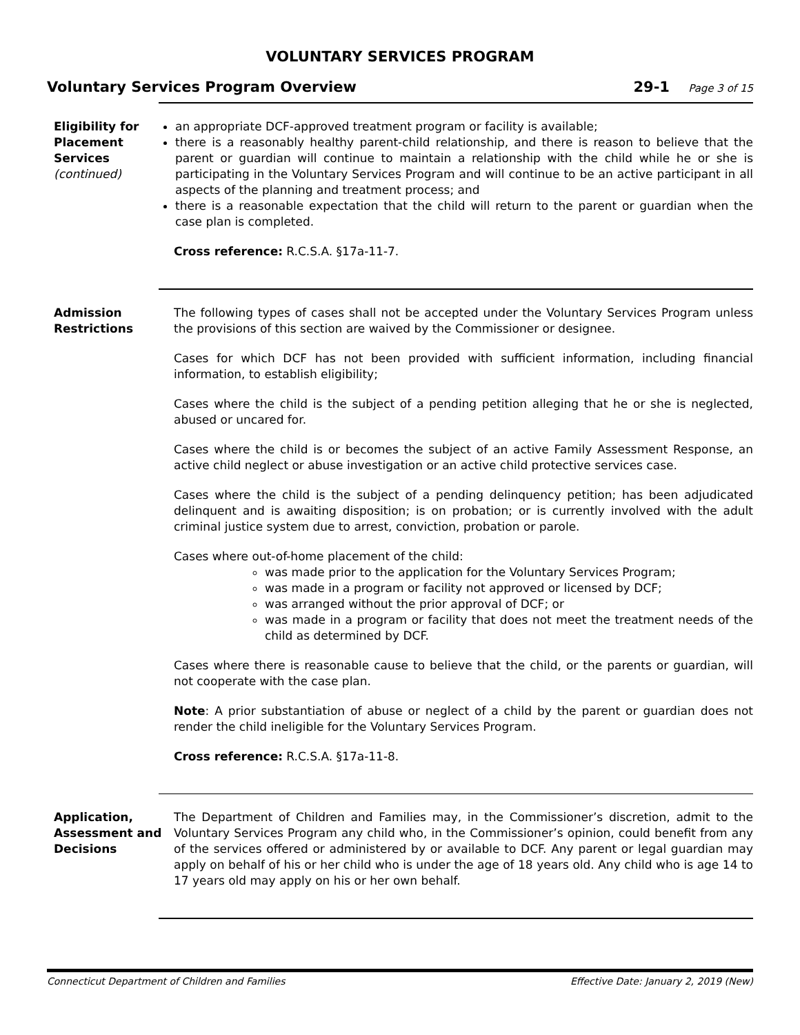VOLUNTARY SERVICES PROGRAM
Voluntary Services Program Overview
29-1 Page 3 of 15
Eligibility for Placement Services (continued)
an appropriate DCF-approved treatment program or facility is available;
there is a reasonably healthy parent-child relationship, and there is reason to believe that the parent or guardian will continue to maintain a relationship with the child while he or she is participating in the Voluntary Services Program and will continue to be an active participant in all aspects of the planning and treatment process; and
there is a reasonable expectation that the child will return to the parent or guardian when the case plan is completed.
Cross reference: R.C.S.A. §17a-11-7.
Admission Restrictions
The following types of cases shall not be accepted under the Voluntary Services Program unless the provisions of this section are waived by the Commissioner or designee.
Cases for which DCF has not been provided with sufficient information, including financial information, to establish eligibility;
Cases where the child is the subject of a pending petition alleging that he or she is neglected, abused or uncared for.
Cases where the child is or becomes the subject of an active Family Assessment Response, an active child neglect or abuse investigation or an active child protective services case.
Cases where the child is the subject of a pending delinquency petition; has been adjudicated delinquent and is awaiting disposition; is on probation; or is currently involved with the adult criminal justice system due to arrest, conviction, probation or parole.
Cases where out-of-home placement of the child:
was made prior to the application for the Voluntary Services Program;
was made in a program or facility not approved or licensed by DCF;
was arranged without the prior approval of DCF; or
was made in a program or facility that does not meet the treatment needs of the child as determined by DCF.
Cases where there is reasonable cause to believe that the child, or the parents or guardian, will not cooperate with the case plan.
Note: A prior substantiation of abuse or neglect of a child by the parent or guardian does not render the child ineligible for the Voluntary Services Program.
Cross reference: R.C.S.A. §17a-11-8.
Application, Assessment and Decisions
The Department of Children and Families may, in the Commissioner’s discretion, admit to the Voluntary Services Program any child who, in the Commissioner’s opinion, could benefit from any of the services offered or administered by or available to DCF. Any parent or legal guardian may apply on behalf of his or her child who is under the age of 18 years old. Any child who is age 14 to 17 years old may apply on his or her own behalf.
Connecticut Department of Children and Families Effective Date: January 2, 2019 (New)